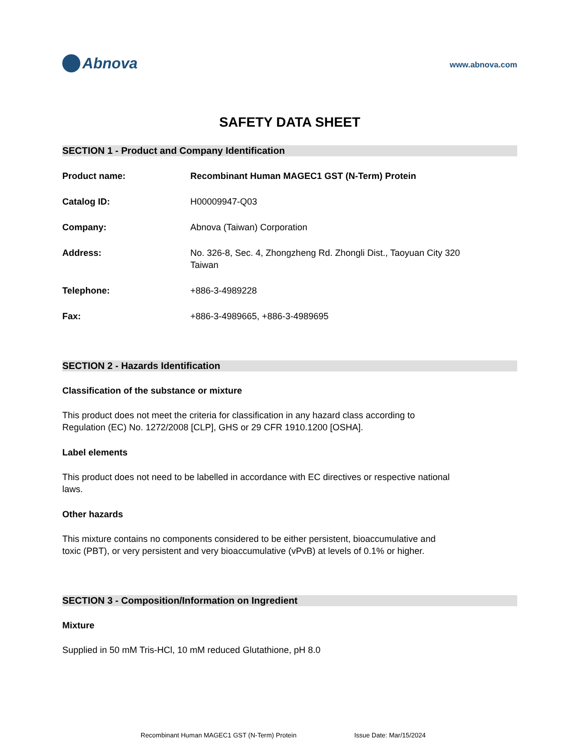Abnova
www.abnova.com
SAFETY DATA SHEET
SECTION 1 - Product and Company Identification
Product name: Recombinant Human MAGEC1 GST (N-Term) Protein
Catalog ID: H00009947-Q03
Company: Abnova (Taiwan) Corporation
Address: No. 326-8, Sec. 4, Zhongzheng Rd. Zhongli Dist., Taoyuan City 320
Taiwan
Telephone: +886-3-4989228
Fax: +886-3-4989665, +886-3-4989695
SECTION 2 - Hazards Identification
Classification of the substance or mixture
This product does not meet the criteria for classification in any hazard class according to Regulation (EC) No. 1272/2008 [CLP], GHS or 29 CFR 1910.1200 [OSHA].
Label elements
This product does not need to be labelled in accordance with EC directives or respective national laws.
Other hazards
This mixture contains no components considered to be either persistent, bioaccumulative and toxic (PBT), or very persistent and very bioaccumulative (vPvB) at levels of 0.1% or higher.
SECTION 3 - Composition/Information on Ingredient
Mixture
Supplied in 50 mM Tris-HCl, 10 mM reduced Glutathione, pH 8.0
Recombinant Human MAGEC1 GST (N-Term) Protein Issue Date: Mar/15/2024